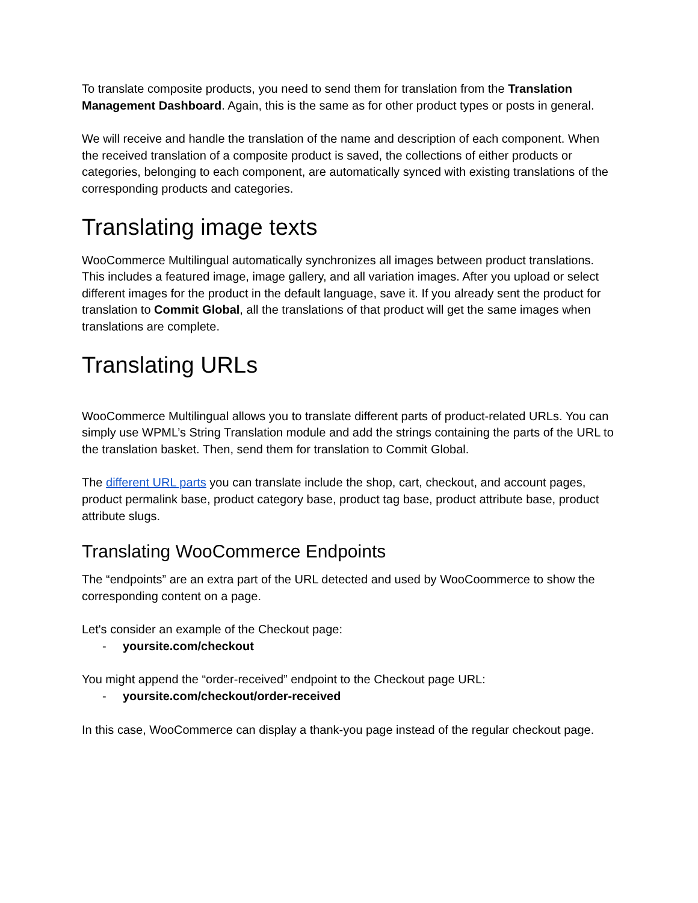To translate composite products, you need to send them for translation from the Translation Management Dashboard. Again, this is the same as for other product types or posts in general.
We will receive and handle the translation of the name and description of each component. When the received translation of a composite product is saved, the collections of either products or categories, belonging to each component, are automatically synced with existing translations of the corresponding products and categories.
Translating image texts
WooCommerce Multilingual automatically synchronizes all images between product translations. This includes a featured image, image gallery, and all variation images. After you upload or select different images for the product in the default language, save it. If you already sent the product for translation to Commit Global, all the translations of that product will get the same images when translations are complete.
Translating URLs
WooCommerce Multilingual allows you to translate different parts of product-related URLs. You can simply use WPML’s String Translation module and add the strings containing the parts of the URL to the translation basket. Then, send them for translation to Commit Global.
The different URL parts you can translate include the shop, cart, checkout, and account pages, product permalink base, product category base, product tag base, product attribute base, product attribute slugs.
Translating WooCommerce Endpoints
The “endpoints” are an extra part of the URL detected and used by WooCoommerce to show the corresponding content on a page.
Let's consider an example of the Checkout page:
- yoursite.com/checkout
You might append the “order-received” endpoint to the Checkout page URL:
- yoursite.com/checkout/order-received
In this case, WooCommerce can display a thank-you page instead of the regular checkout page.